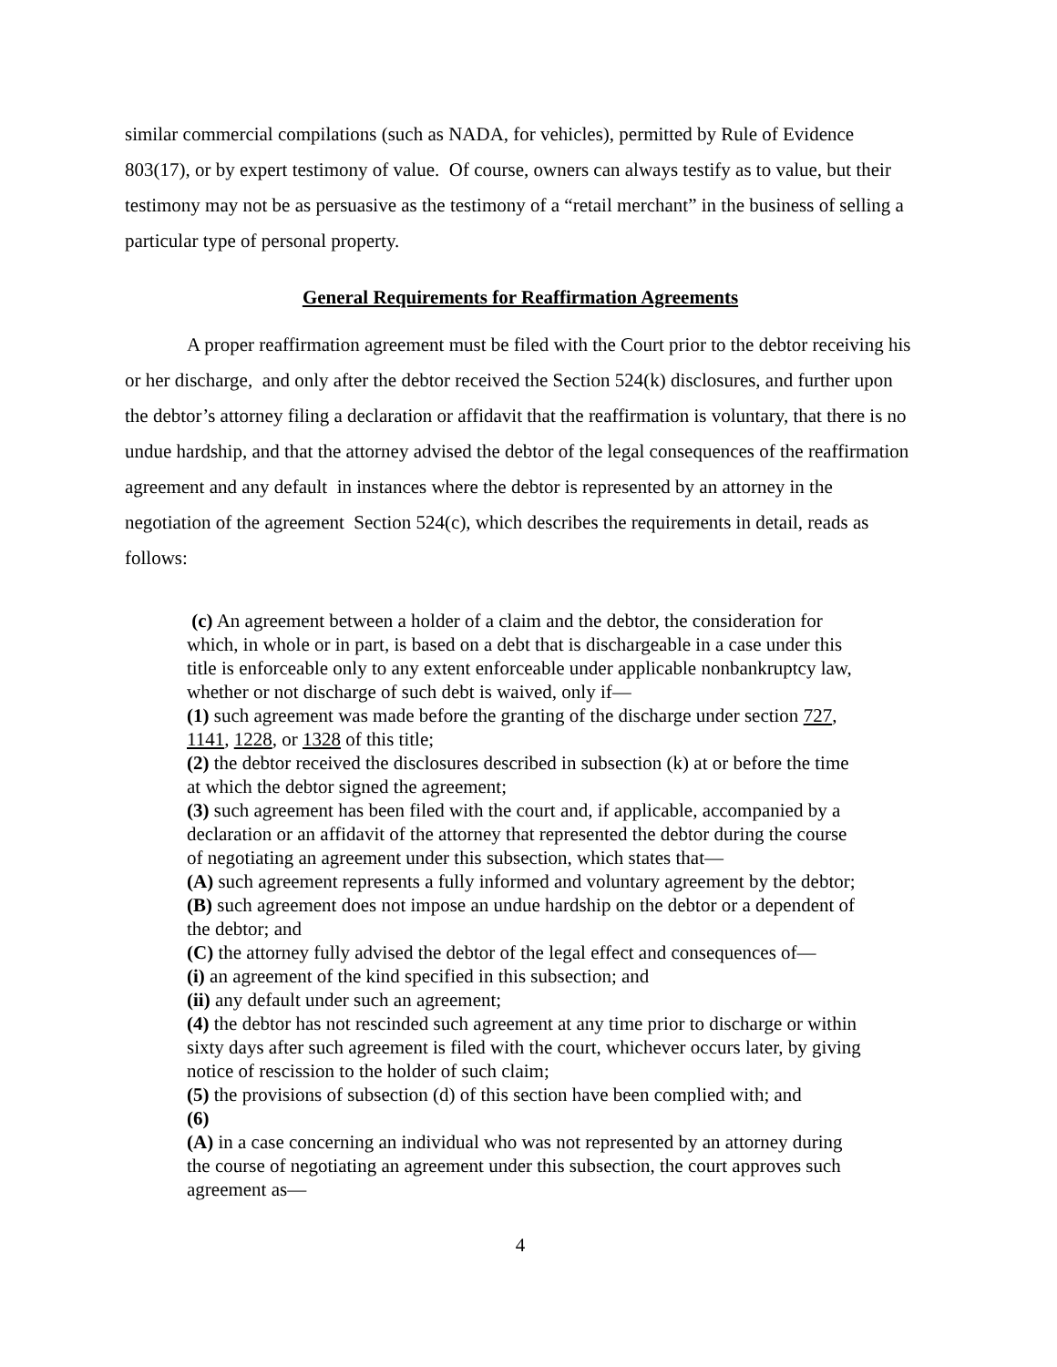similar commercial compilations (such as NADA, for vehicles), permitted by Rule of Evidence 803(17), or by expert testimony of value. Of course, owners can always testify as to value, but their testimony may not be as persuasive as the testimony of a “retail merchant” in the business of selling a particular type of personal property.
General Requirements for Reaffirmation Agreements
A proper reaffirmation agreement must be filed with the Court prior to the debtor receiving his or her discharge, and only after the debtor received the Section 524(k) disclosures, and further upon the debtor’s attorney filing a declaration or affidavit that the reaffirmation is voluntary, that there is no undue hardship, and that the attorney advised the debtor of the legal consequences of the reaffirmation agreement and any default in instances where the debtor is represented by an attorney in the negotiation of the agreement Section 524(c), which describes the requirements in detail, reads as follows:
(c) An agreement between a holder of a claim and the debtor, the consideration for which, in whole or in part, is based on a debt that is dischargeable in a case under this title is enforceable only to any extent enforceable under applicable nonbankruptcy law, whether or not discharge of such debt is waived, only if—
(1) such agreement was made before the granting of the discharge under section 727, 1141, 1228, or 1328 of this title;
(2) the debtor received the disclosures described in subsection (k) at or before the time at which the debtor signed the agreement;
(3) such agreement has been filed with the court and, if applicable, accompanied by a declaration or an affidavit of the attorney that represented the debtor during the course of negotiating an agreement under this subsection, which states that—
(A) such agreement represents a fully informed and voluntary agreement by the debtor;
(B) such agreement does not impose an undue hardship on the debtor or a dependent of the debtor; and
(C) the attorney fully advised the debtor of the legal effect and consequences of—
(i) an agreement of the kind specified in this subsection; and
(ii) any default under such an agreement;
(4) the debtor has not rescinded such agreement at any time prior to discharge or within sixty days after such agreement is filed with the court, whichever occurs later, by giving notice of rescission to the holder of such claim;
(5) the provisions of subsection (d) of this section have been complied with; and
(6)
(A) in a case concerning an individual who was not represented by an attorney during the course of negotiating an agreement under this subsection, the court approves such agreement as—
4